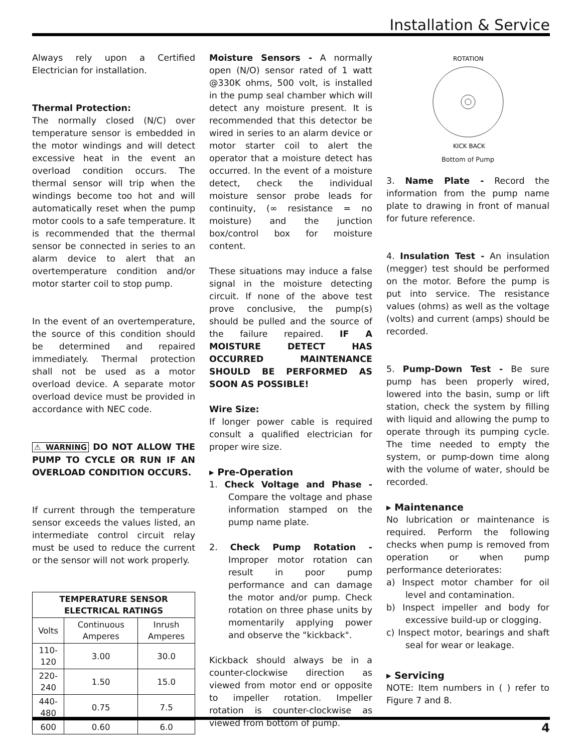Installation & Service
Always rely upon a Certified Electrician for installation.
Thermal Protection:
The normally closed (N/C) over temperature sensor is embedded in the motor windings and will detect excessive heat in the event an overload condition occurs. The thermal sensor will trip when the windings become too hot and will automatically reset when the pump motor cools to a safe temperature. It is recommended that the thermal sensor be connected in series to an alarm device to alert that an overtemperature condition and/or motor starter coil to stop pump.
In the event of an overtemperature, the source of this condition should be determined and repaired immediately. Thermal protection shall not be used as a motor overload device. A separate motor overload device must be provided in accordance with NEC code.
⚠ WARNING DO NOT ALLOW THE PUMP TO CYCLE OR RUN IF AN OVERLOAD CONDITION OCCURS.
If current through the temperature sensor exceeds the values listed, an intermediate control circuit relay must be used to reduce the current or the sensor will not work properly.
| TEMPERATURE SENSOR ELECTRICAL RATINGS | | |
| --- | --- | --- |
| Volts | Continuous Amperes | Inrush Amperes |
| 110-120 | 3.00 | 30.0 |
| 220-240 | 1.50 | 15.0 |
| 440-480 | 0.75 | 7.5 |
| 600 | 0.60 | 6.0 |
Moisture Sensors - A normally open (N/O) sensor rated of 1 watt @330K ohms, 500 volt, is installed in the pump seal chamber which will detect any moisture present. It is recommended that this detector be wired in series to an alarm device or motor starter coil to alert the operator that a moisture detect has occurred. In the event of a moisture detect, check the individual moisture sensor probe leads for continuity, (∞ resistance = no moisture) and the junction box/control box for moisture content.
These situations may induce a false signal in the moisture detecting circuit. If none of the above test prove conclusive, the pump(s) should be pulled and the source of the failure repaired. IF A MOISTURE DETECT HAS OCCURRED MAINTENANCE SHOULD BE PERFORMED AS SOON AS POSSIBLE!
Wire Size:
If longer power cable is required consult a qualified electrician for proper wire size.
▸ Pre-Operation
1. Check Voltage and Phase - Compare the voltage and phase information stamped on the pump name plate.
2. Check Pump Rotation - Improper motor rotation can result in poor pump performance and can damage the motor and/or pump. Check rotation on three phase units by momentarily applying power and observe the "kickback".
Kickback should always be in a counter-clockwise direction as viewed from motor end or opposite to impeller rotation. Impeller rotation is counter-clockwise as viewed from bottom of pump.
ROTATION
KICK BACK
Bottom of Pump
3. Name Plate - Record the information from the pump name plate to drawing in front of manual for future reference.
4. Insulation Test - An insulation (megger) test should be performed on the motor. Before the pump is put into service. The resistance values (ohms) as well as the voltage (volts) and current (amps) should be recorded.
5. Pump-Down Test - Be sure pump has been properly wired, lowered into the basin, sump or lift station, check the system by filling with liquid and allowing the pump to operate through its pumping cycle. The time needed to empty the system, or pump-down time along with the volume of water, should be recorded.
▸ Maintenance
No lubrication or maintenance is required. Perform the following checks when pump is removed from operation or when pump performance deteriorates:
a) Inspect motor chamber for oil level and contamination.
b) Inspect impeller and body for excessive build-up or clogging.
c) Inspect motor, bearings and shaft seal for wear or leakage.
▸ Servicing
NOTE: Item numbers in ( ) refer to Figure 7 and 8.
4